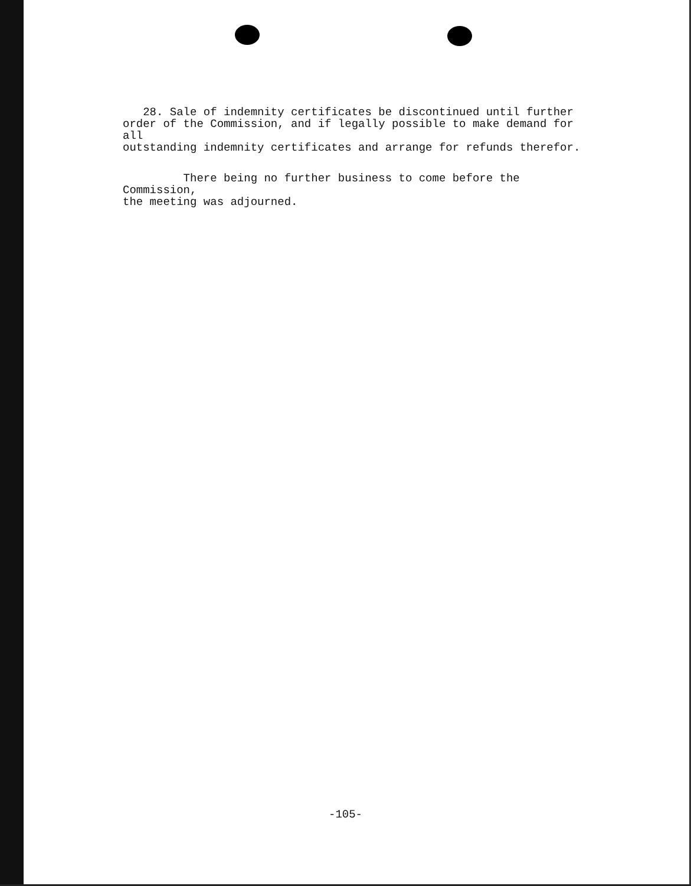28. Sale of indemnity certificates be discontinued until further
order of the Commission, and if legally possible to make demand for all
outstanding indemnity certificates and arrange for refunds therefor.
There being no further business to come before the Commission,
the meeting was adjourned.
-105-